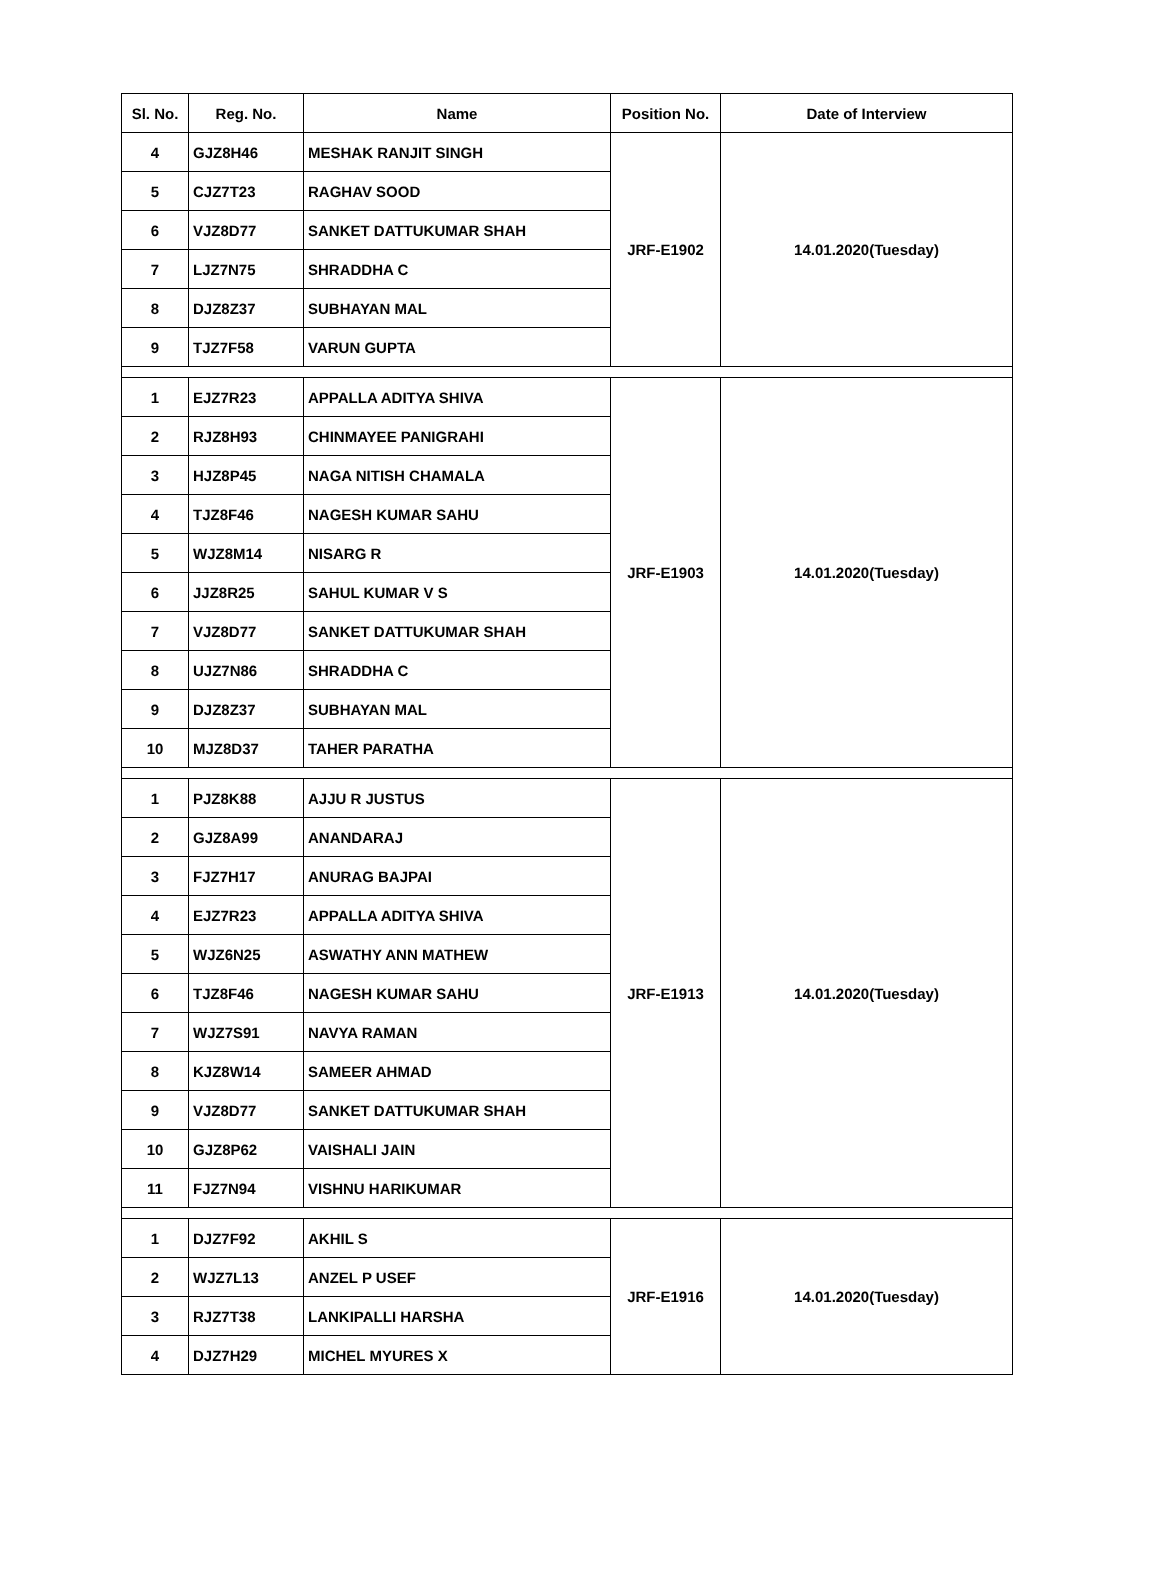| Sl. No. | Reg. No. | Name | Position No. | Date of Interview |
| --- | --- | --- | --- | --- |
| 4 | GJZ8H46 | MESHAK RANJIT SINGH | JRF-E1902 | 14.01.2020(Tuesday) |
| 5 | CJZ7T23 | RAGHAV SOOD | | |
| 6 | VJZ8D77 | SANKET DATTUKUMAR SHAH | | |
| 7 | LJZ7N75 | SHRADDHA C | | |
| 8 | DJZ8Z37 | SUBHAYAN MAL | | |
| 9 | TJZ7F58 | VARUN GUPTA | | |
| 1 | EJZ7R23 | APPALLA ADITYA SHIVA | JRF-E1903 | 14.01.2020(Tuesday) |
| 2 | RJZ8H93 | CHINMAYEE PANIGRAHI | | |
| 3 | HJZ8P45 | NAGA NITISH CHAMALA | | |
| 4 | TJZ8F46 | NAGESH KUMAR SAHU | | |
| 5 | WJZ8M14 | NISARG R | | |
| 6 | JJZ8R25 | SAHUL KUMAR V S | | |
| 7 | VJZ8D77 | SANKET DATTUKUMAR SHAH | | |
| 8 | UJZ7N86 | SHRADDHA C | | |
| 9 | DJZ8Z37 | SUBHAYAN MAL | | |
| 10 | MJZ8D37 | TAHER PARATHA | | |
| 1 | PJZ8K88 | AJJU R JUSTUS | JRF-E1913 | 14.01.2020(Tuesday) |
| 2 | GJZ8A99 | ANANDARAJ | | |
| 3 | FJZ7H17 | ANURAG BAJPAI | | |
| 4 | EJZ7R23 | APPALLA ADITYA SHIVA | | |
| 5 | WJZ6N25 | ASWATHY ANN MATHEW | | |
| 6 | TJZ8F46 | NAGESH KUMAR SAHU | | |
| 7 | WJZ7S91 | NAVYA RAMAN | | |
| 8 | KJZ8W14 | SAMEER AHMAD | | |
| 9 | VJZ8D77 | SANKET DATTUKUMAR SHAH | | |
| 10 | GJZ8P62 | VAISHALI JAIN | | |
| 11 | FJZ7N94 | VISHNU HARIKUMAR | | |
| 1 | DJZ7F92 | AKHIL S | JRF-E1916 | 14.01.2020(Tuesday) |
| 2 | WJZ7L13 | ANZEL P USEF | | |
| 3 | RJZ7T38 | LANKIPALLI HARSHA | | |
| 4 | DJZ7H29 | MICHEL MYURES X | | |